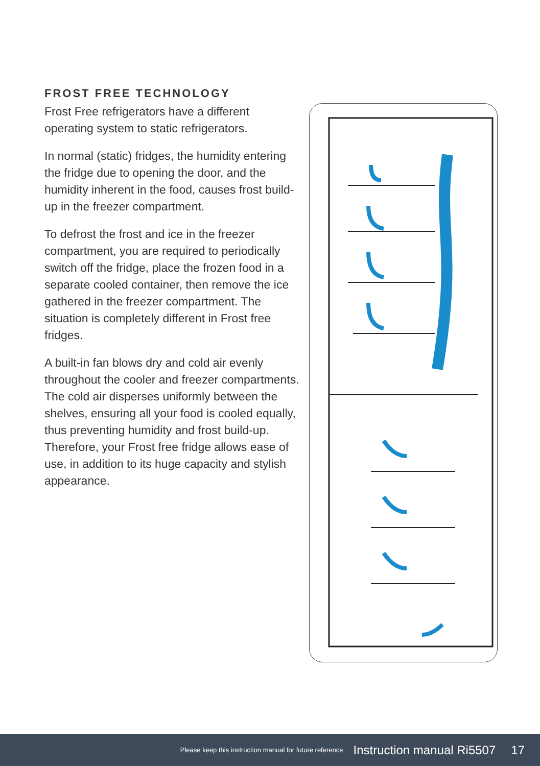FROST FREE TECHNOLOGY
Frost Free refrigerators have a different operating system to static refrigerators.
In normal (static) fridges, the humidity entering the fridge due to opening the door, and the humidity inherent in the food, causes frost build-up in the freezer compartment.
To defrost the frost and ice in the freezer compartment, you are required to periodically switch off the fridge, place the frozen food in a separate cooled container, then remove the ice gathered in the freezer compartment. The situation is completely different in Frost free fridges.
A built-in fan blows dry and cold air evenly throughout the cooler and freezer compartments. The cold air disperses uniformly between the shelves, ensuring all your food is cooled equally, thus preventing humidity and frost build-up. Therefore, your Frost free fridge allows ease of use, in addition to its huge capacity and stylish appearance.
Please keep this instruction manual for future reference Instruction manual Ri5507 17